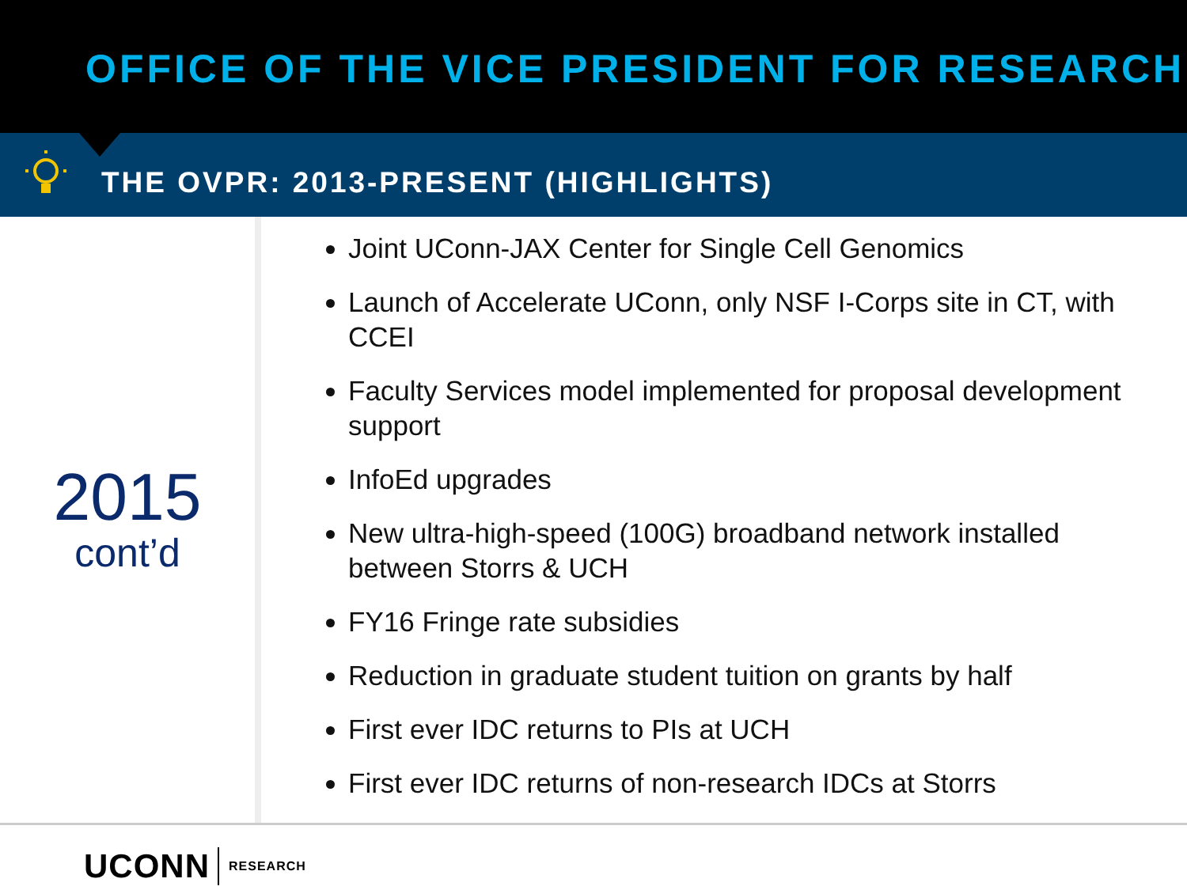OFFICE OF THE VICE PRESIDENT FOR RESEARCH
THE OVPR: 2013-PRESENT (HIGHLIGHTS)
2015
cont’d
Joint UConn-JAX Center for Single Cell Genomics
Launch of Accelerate UConn, only NSF I-Corps site in CT, with CCEI
Faculty Services model implemented for proposal development support
InfoEd upgrades
New ultra-high-speed (100G) broadband network installed between Storrs & UCH
FY16 Fringe rate subsidies
Reduction in graduate student tuition on grants by half
First ever IDC returns to PIs at UCH
First ever IDC returns of non-research IDCs at Storrs
UCONN RESEARCH